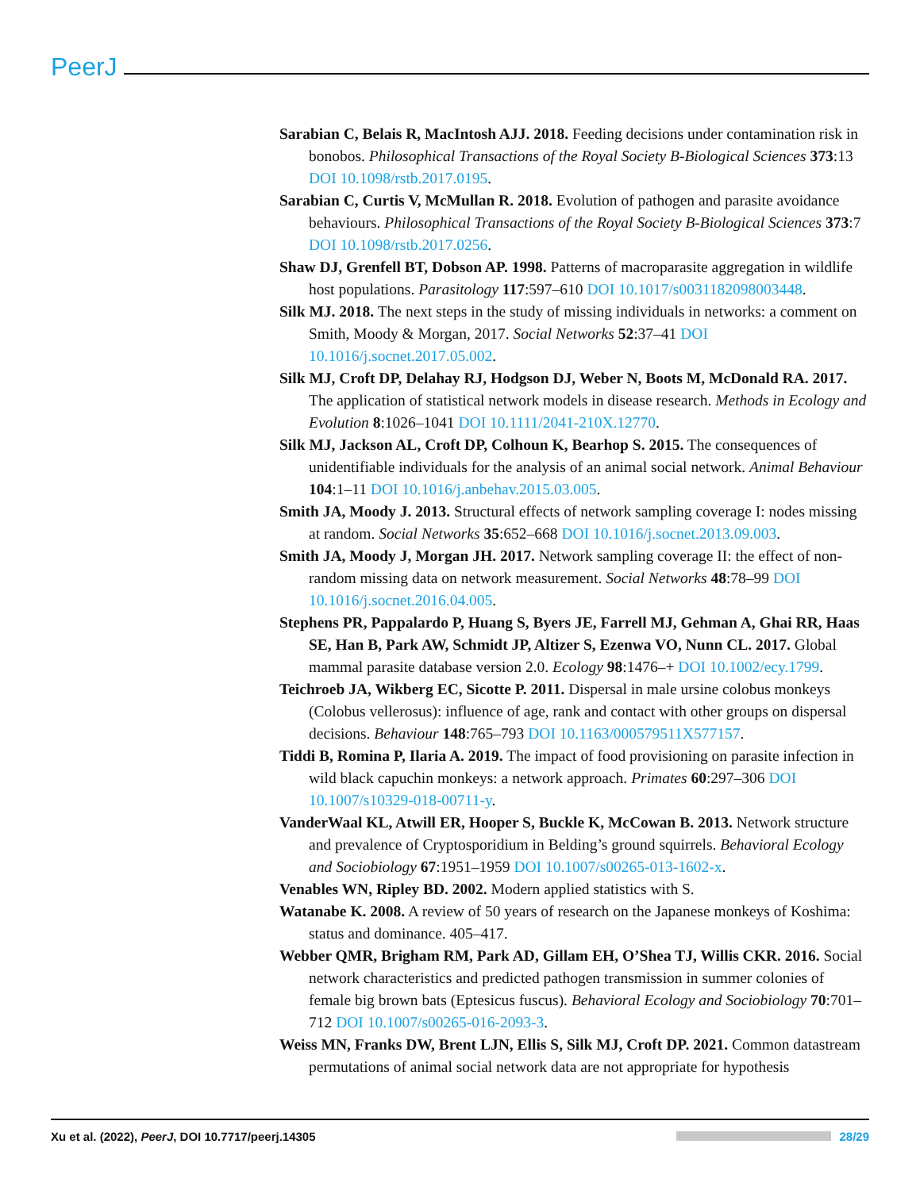PeerJ
Sarabian C, Belais R, MacIntosh AJJ. 2018. Feeding decisions under contamination risk in bonobos. Philosophical Transactions of the Royal Society B-Biological Sciences 373:13 DOI 10.1098/rstb.2017.0195.
Sarabian C, Curtis V, McMullan R. 2018. Evolution of pathogen and parasite avoidance behaviours. Philosophical Transactions of the Royal Society B-Biological Sciences 373:7 DOI 10.1098/rstb.2017.0256.
Shaw DJ, Grenfell BT, Dobson AP. 1998. Patterns of macroparasite aggregation in wildlife host populations. Parasitology 117:597–610 DOI 10.1017/s0031182098003448.
Silk MJ. 2018. The next steps in the study of missing individuals in networks: a comment on Smith, Moody & Morgan, 2017. Social Networks 52:37–41 DOI 10.1016/j.socnet.2017.05.002.
Silk MJ, Croft DP, Delahay RJ, Hodgson DJ, Weber N, Boots M, McDonald RA. 2017. The application of statistical network models in disease research. Methods in Ecology and Evolution 8:1026–1041 DOI 10.1111/2041-210X.12770.
Silk MJ, Jackson AL, Croft DP, Colhoun K, Bearhop S. 2015. The consequences of unidentifiable individuals for the analysis of an animal social network. Animal Behaviour 104:1–11 DOI 10.1016/j.anbehav.2015.03.005.
Smith JA, Moody J. 2013. Structural effects of network sampling coverage I: nodes missing at random. Social Networks 35:652–668 DOI 10.1016/j.socnet.2013.09.003.
Smith JA, Moody J, Morgan JH. 2017. Network sampling coverage II: the effect of non-random missing data on network measurement. Social Networks 48:78–99 DOI 10.1016/j.socnet.2016.04.005.
Stephens PR, Pappalardo P, Huang S, Byers JE, Farrell MJ, Gehman A, Ghai RR, Haas SE, Han B, Park AW, Schmidt JP, Altizer S, Ezenwa VO, Nunn CL. 2017. Global mammal parasite database version 2.0. Ecology 98:1476–+ DOI 10.1002/ecy.1799.
Teichroeb JA, Wikberg EC, Sicotte P. 2011. Dispersal in male ursine colobus monkeys (Colobus vellerosus): influence of age, rank and contact with other groups on dispersal decisions. Behaviour 148:765–793 DOI 10.1163/000579511X577157.
Tiddi B, Romina P, Ilaria A. 2019. The impact of food provisioning on parasite infection in wild black capuchin monkeys: a network approach. Primates 60:297–306 DOI 10.1007/s10329-018-00711-y.
VanderWaal KL, Atwill ER, Hooper S, Buckle K, McCowan B. 2013. Network structure and prevalence of Cryptosporidium in Belding’s ground squirrels. Behavioral Ecology and Sociobiology 67:1951–1959 DOI 10.1007/s00265-013-1602-x.
Venables WN, Ripley BD. 2002. Modern applied statistics with S.
Watanabe K. 2008. A review of 50 years of research on the Japanese monkeys of Koshima: status and dominance. 405–417.
Webber QMR, Brigham RM, Park AD, Gillam EH, O’Shea TJ, Willis CKR. 2016. Social network characteristics and predicted pathogen transmission in summer colonies of female big brown bats (Eptesicus fuscus). Behavioral Ecology and Sociobiology 70:701–712 DOI 10.1007/s00265-016-2093-3.
Weiss MN, Franks DW, Brent LJN, Ellis S, Silk MJ, Croft DP. 2021. Common datastream permutations of animal social network data are not appropriate for hypothesis
Xu et al. (2022), PeerJ, DOI 10.7717/peerj.14305 28/29